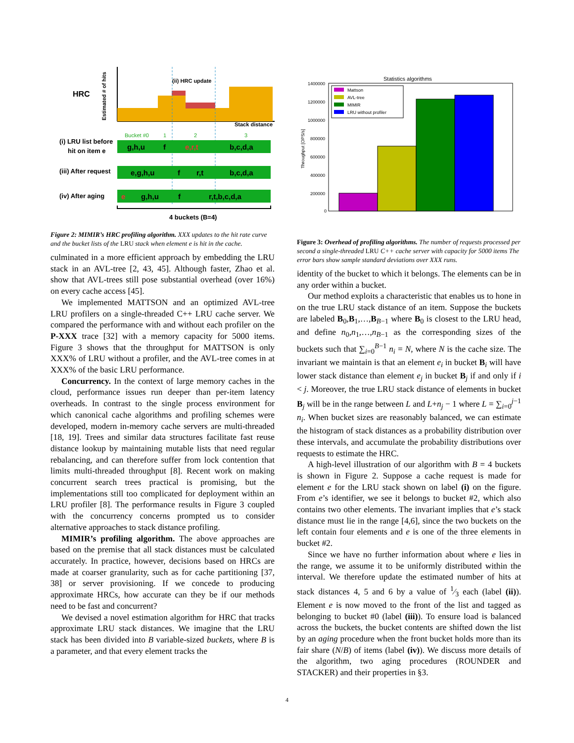HRC
Estimated # of hits
(ii) HRC update
Stack distance
Bucket #0
1
2
3
(i) LRU list before
hit on item e
g,h,u
f
e,r,t
b,c,d,a
(iii) After request
e,g,h,u
f
r,t
b,c,d,a
(iv) After aging
e
g,h,u
f
r,t,b,c,d,a
4 buckets (B=4)
Figure 2: MIMIR’s HRC profiling algorithm. XXX updates to the hit rate curve and the bucket lists of the LRU stack when element e is hit in the cache.
culminated in a more efficient approach by embedding the LRU stack in an AVL-tree [2, 43, 45]. Although faster, Zhao et al. show that AVL-trees still pose substantial overhead (over 16%) on every cache access [45].
We implemented MATTSON and an optimized AVL-tree LRU profilers on a single-threaded C++ LRU cache server. We compared the performance with and without each profiler on the P-XXX trace [32] with a memory capacity for 5000 items. Figure 3 shows that the throughput for MATTSON is only XXX% of LRU without a profiler, and the AVL-tree comes in at XXX% of the basic LRU performance.
Concurrency. In the context of large memory caches in the cloud, performance issues run deeper than per-item latency overheads. In contrast to the single process environment for which canonical cache algorithms and profiling schemes were developed, modern in-memory cache servers are multi-threaded [18, 19]. Trees and similar data structures facilitate fast reuse distance lookup by maintaining mutable lists that need regular rebalancing, and can therefore suffer from lock contention that limits multi-threaded throughput [8]. Recent work on making concurrent search trees practical is promising, but the implementations still too complicated for deployment within an LRU profiler [8]. The performance results in Figure 3 coupled with the concurrency concerns prompted us to consider alternative approaches to stack distance profiling.
MIMIR’s profiling algorithm. The above approaches are based on the premise that all stack distances must be calculated accurately. In practice, however, decisions based on HRCs are made at coarser granularity, such as for cache partitioning [37, 38] or server provisioning. If we concede to producing approximate HRCs, how accurate can they be if our methods need to be fast and concurrent?
We devised a novel estimation algorithm for HRC that tracks approximate LRU stack distances. We imagine that the LRU stack has been divided into B variable-sized buckets, where B is a parameter, and that every element tracks the
Statistics algorithms
Throughput [OPS/s]
1400000
1200000
1000000
800000
600000
400000
200000
0
Mattson
AVL-tree
MIMIR
LRU without profiler
Figure 3: Overhead of profiling algorithms. The number of requests processed per second a single-threaded LRU C++ cache server with capacity for 5000 items The error bars show sample standard deviations over XXX runs.
identity of the bucket to which it belongs. The elements can be in any order within a bucket.
Our method exploits a characteristic that enables us to hone in on the true LRU stack distance of an item. Suppose the buckets are labeled B<sub>0</sub>,B<sub>1</sub>,…,B<sub>B−1</sub> where B<sub>0</sub> is closest to the LRU head, and define n<sub>0</sub>,n<sub>1</sub>,…,n<sub>B−1</sub> as the corresponding sizes of the buckets such that ∑<sub>i=0</sub><sup>B−1</sup> n<sub>i</sub> = N, where N is the cache size. The invariant we maintain is that an element e<sub>i</sub> in bucket B<sub>i</sub> will have lower stack distance than element e<sub>j</sub> in bucket B<sub>j</sub> if and only if i < j. Moreover, the true LRU stack distance of elements in bucket B<sub>j</sub> will be in the range between L and L+n<sub>j</sub> − 1 where L = ∑<sub>i=0</sub><sup>j−1</sup> n<sub>i</sub>. When bucket sizes are reasonably balanced, we can estimate the histogram of stack distances as a probability distribution over these intervals, and accumulate the probability distributions over requests to estimate the HRC.
A high-level illustration of our algorithm with B = 4 buckets is shown in Figure 2. Suppose a cache request is made for element e for the LRU stack shown on label (i) on the figure. From e’s identifier, we see it belongs to bucket #2, which also contains two other elements. The invariant implies that e’s stack distance must lie in the range [4,6], since the two buckets on the left contain four elements and e is one of the three elements in bucket #2.
Since we have no further information about where e lies in the range, we assume it to be uniformly distributed within the interval. We therefore update the estimated number of hits at stack distances 4, 5 and 6 by a value of 1⁄3 each (label (ii)). Element e is now moved to the front of the list and tagged as belonging to bucket #0 (label (iii)). To ensure load is balanced across the buckets, the bucket contents are shifted down the list by an aging procedure when the front bucket holds more than its fair share (N/B) of items (label (iv)). We discuss more details of the algorithm, two aging procedures (ROUNDER and STACKER) and their properties in §3.
4